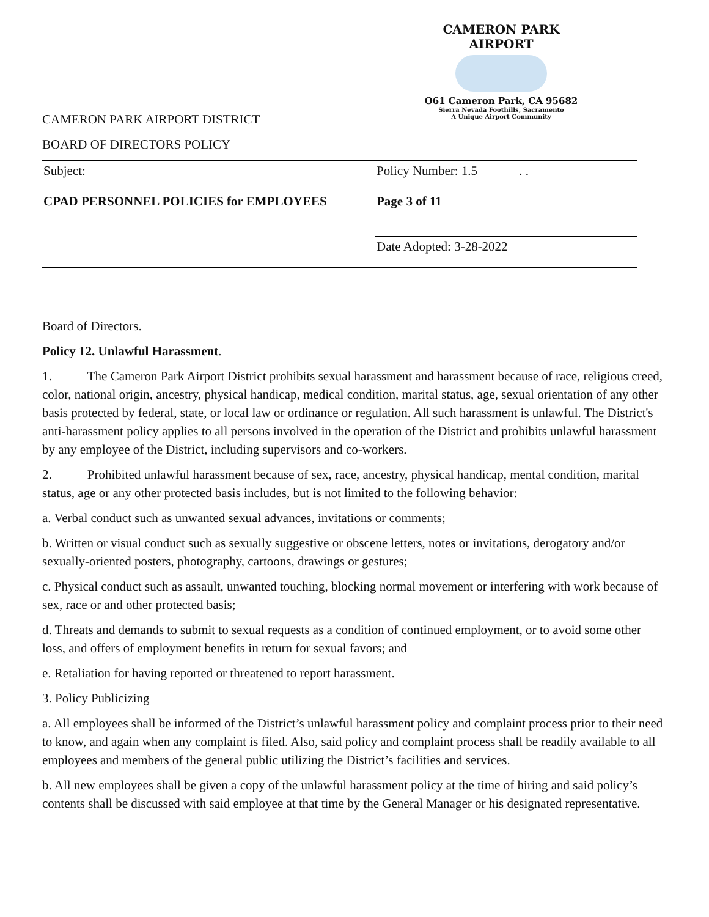CAMERON PARK AIRPORT
O61 Cameron Park, CA 95682
Sierra Nevada Foothills, Sacramento
A Unique Airport Community
CAMERON PARK AIRPORT DISTRICT
BOARD OF DIRECTORS POLICY
| Subject: CPAD PERSONNEL POLICIES for EMPLOYEES | Policy Number: 1.5 . . Page 3 of 11 |
| | Date Adopted: 3-28-2022 |
Board of Directors.
Policy 12. Unlawful Harassment.
1. The Cameron Park Airport District prohibits sexual harassment and harassment because of race, religious creed, color, national origin, ancestry, physical handicap, medical condition, marital status, age, sexual orientation of any other basis protected by federal, state, or local law or ordinance or regulation. All such harassment is unlawful. The District's anti-harassment policy applies to all persons involved in the operation of the District and prohibits unlawful harassment by any employee of the District, including supervisors and co-workers.
2. Prohibited unlawful harassment because of sex, race, ancestry, physical handicap, mental condition, marital status, age or any other protected basis includes, but is not limited to the following behavior:
a. Verbal conduct such as unwanted sexual advances, invitations or comments;
b. Written or visual conduct such as sexually suggestive or obscene letters, notes or invitations, derogatory and/or sexually-oriented posters, photography, cartoons, drawings or gestures;
c. Physical conduct such as assault, unwanted touching, blocking normal movement or interfering with work because of sex, race or and other protected basis;
d. Threats and demands to submit to sexual requests as a condition of continued employment, or to avoid some other loss, and offers of employment benefits in return for sexual favors; and
e. Retaliation for having reported or threatened to report harassment.
3. Policy Publicizing
a. All employees shall be informed of the District’s unlawful harassment policy and complaint process prior to their need to know, and again when any complaint is filed. Also, said policy and complaint process shall be readily available to all employees and members of the general public utilizing the District’s facilities and services.
b. All new employees shall be given a copy of the unlawful harassment policy at the time of hiring and said policy’s contents shall be discussed with said employee at that time by the General Manager or his designated representative.